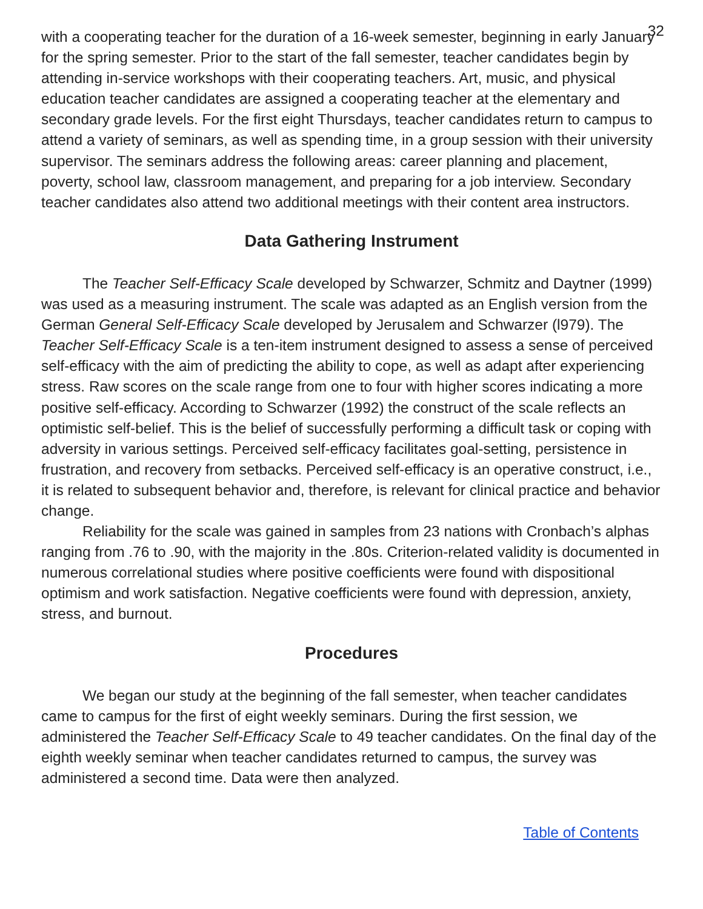32
with a cooperating teacher for the duration of a 16-week semester, beginning in early January for the spring semester. Prior to the start of the fall semester, teacher candidates begin by attending in-service workshops with their cooperating teachers. Art, music, and physical education teacher candidates are assigned a cooperating teacher at the elementary and secondary grade levels. For the first eight Thursdays, teacher candidates return to campus to attend a variety of seminars, as well as spending time, in a group session with their university supervisor. The seminars address the following areas: career planning and placement, poverty, school law, classroom management, and preparing for a job interview. Secondary teacher candidates also attend two additional meetings with their content area instructors.
Data Gathering Instrument
The Teacher Self-Efficacy Scale developed by Schwarzer, Schmitz and Daytner (1999) was used as a measuring instrument. The scale was adapted as an English version from the German General Self-Efficacy Scale developed by Jerusalem and Schwarzer (l979). The Teacher Self-Efficacy Scale is a ten-item instrument designed to assess a sense of perceived self-efficacy with the aim of predicting the ability to cope, as well as adapt after experiencing stress. Raw scores on the scale range from one to four with higher scores indicating a more positive self-efficacy. According to Schwarzer (1992) the construct of the scale reflects an optimistic self-belief. This is the belief of successfully performing a difficult task or coping with adversity in various settings. Perceived self-efficacy facilitates goal-setting, persistence in frustration, and recovery from setbacks. Perceived self-efficacy is an operative construct, i.e., it is related to subsequent behavior and, therefore, is relevant for clinical practice and behavior change.
Reliability for the scale was gained in samples from 23 nations with Cronbach’s alphas ranging from .76 to .90, with the majority in the .80s. Criterion-related validity is documented in numerous correlational studies where positive coefficients were found with dispositional optimism and work satisfaction. Negative coefficients were found with depression, anxiety, stress, and burnout.
Procedures
We began our study at the beginning of the fall semester, when teacher candidates came to campus for the first of eight weekly seminars. During the first session, we administered the Teacher Self-Efficacy Scale to 49 teacher candidates. On the final day of the eighth weekly seminar when teacher candidates returned to campus, the survey was administered a second time. Data were then analyzed.
Table of Contents